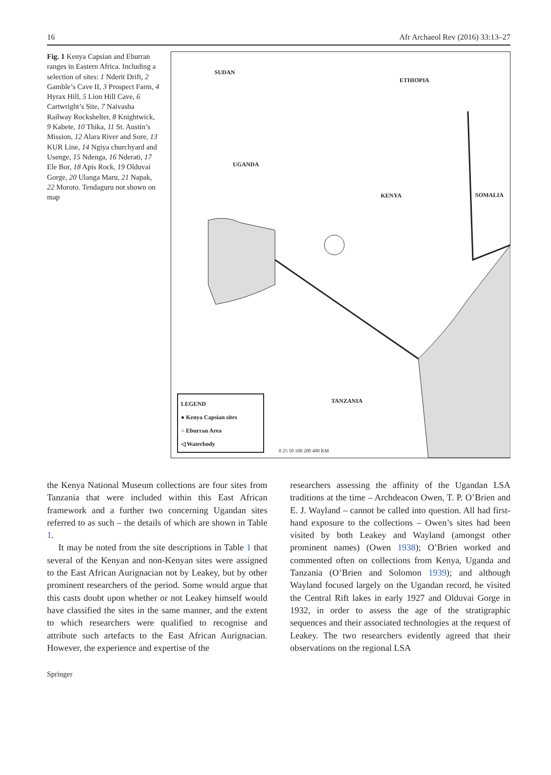16 Afr Archaeol Rev (2016) 33:13–27
Fig. 1 Kenya Capsian and Eburran ranges in Eastern Africa. Including a selection of sites: 1 Nderit Drift, 2 Gamble’s Cave II, 3 Prospect Farm, 4 Hyrax Hill, 5 Lion Hill Cave, 6 Cartwright’s Site, 7 Naivasha Railway Rockshelter, 8 Knightwick, 9 Kabete, 10 Thika, 11 St. Austin’s Mission, 12 Alara River and Sore, 13 KUR Line, 14 Ngiya churchyard and Usenge, 15 Ndenga, 16 Nderati, 17 Ele Bor, 18 Apis Rock, 19 Olduvai Gorge, 20 Ulanga Maru, 21 Napak, 22 Moroto. Tendaguru not shown on map
SUDAN
ETHIOPIA
UGANDA
KENYA SOMALIA
TANZANIA
LEGEND
● Kenya Capsian sites
○ Eburran Area
◁ Waterbody
0 25 50 100 200 400 KM
the Kenya National Museum collections are four sites from Tanzania that were included within this East African framework and a further two concerning Ugandan sites referred to as such – the details of which are shown in Table 1.
It may be noted from the site descriptions in Table 1 that several of the Kenyan and non-Kenyan sites were assigned to the East African Aurignacian not by Leakey, but by other prominent researchers of the period. Some would argue that this casts doubt upon whether or not Leakey himself would have classified the sites in the same manner, and the extent to which researchers were qualified to recognise and attribute such artefacts to the East African Aurignacian. However, the experience and expertise of the
researchers assessing the affinity of the Ugandan LSA traditions at the time – Archdeacon Owen, T. P. O’Brien and E. J. Wayland – cannot be called into question. All had first-hand exposure to the collections – Owen’s sites had been visited by both Leakey and Wayland (amongst other prominent names) (Owen 1938); O’Brien worked and commented often on collections from Kenya, Uganda and Tanzania (O’Brien and Solomon 1939); and although Wayland focused largely on the Ugandan record, he visited the Central Rift lakes in early 1927 and Olduvai Gorge in 1932, in order to assess the age of the stratigraphic sequences and their associated technologies at the request of Leakey. The two researchers evidently agreed that their observations on the regional LSA
Springer